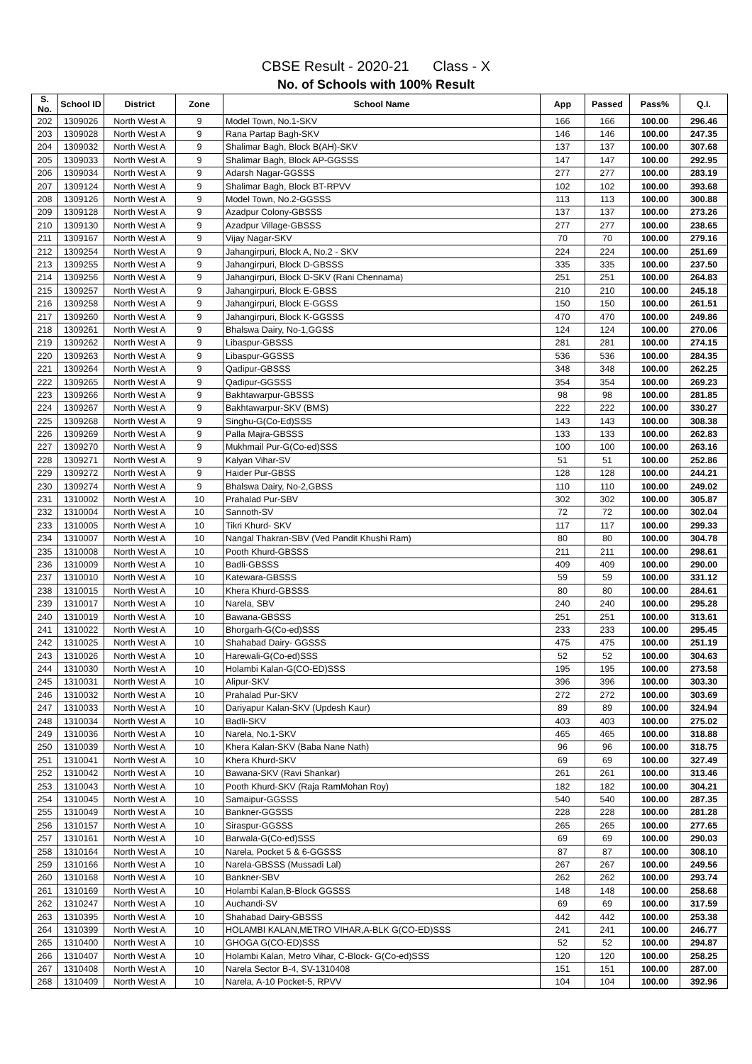CBSE Result - 2020-21 Class - X
No. of Schools with 100% Result
| S. No. | School ID | District | Zone | School Name | App | Passed | Pass% | Q.I. |
| --- | --- | --- | --- | --- | --- | --- | --- | --- |
| 202 | 1309026 | North West A | 9 | Model Town, No.1-SKV | 166 | 166 | 100.00 | 296.46 |
| 203 | 1309028 | North West A | 9 | Rana Partap Bagh-SKV | 146 | 146 | 100.00 | 247.35 |
| 204 | 1309032 | North West A | 9 | Shalimar Bagh, Block B(AH)-SKV | 137 | 137 | 100.00 | 307.68 |
| 205 | 1309033 | North West A | 9 | Shalimar Bagh, Block AP-GGSSS | 147 | 147 | 100.00 | 292.95 |
| 206 | 1309034 | North West A | 9 | Adarsh Nagar-GGSSS | 277 | 277 | 100.00 | 283.19 |
| 207 | 1309124 | North West A | 9 | Shalimar Bagh, Block BT-RPVV | 102 | 102 | 100.00 | 393.68 |
| 208 | 1309126 | North West A | 9 | Model Town, No.2-GGSSS | 113 | 113 | 100.00 | 300.88 |
| 209 | 1309128 | North West A | 9 | Azadpur Colony-GBSSS | 137 | 137 | 100.00 | 273.26 |
| 210 | 1309130 | North West A | 9 | Azadpur Village-GBSSS | 277 | 277 | 100.00 | 238.65 |
| 211 | 1309167 | North West A | 9 | Vijay Nagar-SKV | 70 | 70 | 100.00 | 279.16 |
| 212 | 1309254 | North West A | 9 | Jahangirpuri, Block A, No.2 - SKV | 224 | 224 | 100.00 | 251.69 |
| 213 | 1309255 | North West A | 9 | Jahangirpuri, Block D-GBSSS | 335 | 335 | 100.00 | 237.50 |
| 214 | 1309256 | North West A | 9 | Jahangirpuri, Block D-SKV (Rani Chennama) | 251 | 251 | 100.00 | 264.83 |
| 215 | 1309257 | North West A | 9 | Jahangirpuri, Block E-GBSS | 210 | 210 | 100.00 | 245.18 |
| 216 | 1309258 | North West A | 9 | Jahangirpuri, Block E-GGSS | 150 | 150 | 100.00 | 261.51 |
| 217 | 1309260 | North West A | 9 | Jahangirpuri, Block K-GGSSS | 470 | 470 | 100.00 | 249.86 |
| 218 | 1309261 | North West A | 9 | Bhalswa Dairy, No-1,GGSS | 124 | 124 | 100.00 | 270.06 |
| 219 | 1309262 | North West A | 9 | Libaspur-GBSSS | 281 | 281 | 100.00 | 274.15 |
| 220 | 1309263 | North West A | 9 | Libaspur-GGSSS | 536 | 536 | 100.00 | 284.35 |
| 221 | 1309264 | North West A | 9 | Qadipur-GBSSS | 348 | 348 | 100.00 | 262.25 |
| 222 | 1309265 | North West A | 9 | Qadipur-GGSSS | 354 | 354 | 100.00 | 269.23 |
| 223 | 1309266 | North West A | 9 | Bakhtawarpur-GBSSS | 98 | 98 | 100.00 | 281.85 |
| 224 | 1309267 | North West A | 9 | Bakhtawarpur-SKV (BMS) | 222 | 222 | 100.00 | 330.27 |
| 225 | 1309268 | North West A | 9 | Singhu-G(Co-Ed)SSS | 143 | 143 | 100.00 | 308.38 |
| 226 | 1309269 | North West A | 9 | Palla Majra-GBSSS | 133 | 133 | 100.00 | 262.83 |
| 227 | 1309270 | North West A | 9 | Mukhmail Pur-G(Co-ed)SSS | 100 | 100 | 100.00 | 263.16 |
| 228 | 1309271 | North West A | 9 | Kalyan Vihar-SV | 51 | 51 | 100.00 | 252.86 |
| 229 | 1309272 | North West A | 9 | Haider Pur-GBSS | 128 | 128 | 100.00 | 244.21 |
| 230 | 1309274 | North West A | 9 | Bhalswa Dairy, No-2,GBSS | 110 | 110 | 100.00 | 249.02 |
| 231 | 1310002 | North West A | 10 | Prahalad Pur-SBV | 302 | 302 | 100.00 | 305.87 |
| 232 | 1310004 | North West A | 10 | Sannoth-SV | 72 | 72 | 100.00 | 302.04 |
| 233 | 1310005 | North West A | 10 | Tikri Khurd- SKV | 117 | 117 | 100.00 | 299.33 |
| 234 | 1310007 | North West A | 10 | Nangal Thakran-SBV (Ved Pandit Khushi Ram) | 80 | 80 | 100.00 | 304.78 |
| 235 | 1310008 | North West A | 10 | Pooth Khurd-GBSSS | 211 | 211 | 100.00 | 298.61 |
| 236 | 1310009 | North West A | 10 | Badli-GBSSS | 409 | 409 | 100.00 | 290.00 |
| 237 | 1310010 | North West A | 10 | Katewara-GBSSS | 59 | 59 | 100.00 | 331.12 |
| 238 | 1310015 | North West A | 10 | Khera Khurd-GBSSS | 80 | 80 | 100.00 | 284.61 |
| 239 | 1310017 | North West A | 10 | Narela, SBV | 240 | 240 | 100.00 | 295.28 |
| 240 | 1310019 | North West A | 10 | Bawana-GBSSS | 251 | 251 | 100.00 | 313.61 |
| 241 | 1310022 | North West A | 10 | Bhorgarh-G(Co-ed)SSS | 233 | 233 | 100.00 | 295.45 |
| 242 | 1310025 | North West A | 10 | Shahabad Dairy- GGSSS | 475 | 475 | 100.00 | 251.19 |
| 243 | 1310026 | North West A | 10 | Harewali-G(Co-ed)SSS | 52 | 52 | 100.00 | 304.63 |
| 244 | 1310030 | North West A | 10 | Holambi Kalan-G(CO-ED)SSS | 195 | 195 | 100.00 | 273.58 |
| 245 | 1310031 | North West A | 10 | Alipur-SKV | 396 | 396 | 100.00 | 303.30 |
| 246 | 1310032 | North West A | 10 | Prahalad Pur-SKV | 272 | 272 | 100.00 | 303.69 |
| 247 | 1310033 | North West A | 10 | Dariyapur Kalan-SKV (Updesh Kaur) | 89 | 89 | 100.00 | 324.94 |
| 248 | 1310034 | North West A | 10 | Badli-SKV | 403 | 403 | 100.00 | 275.02 |
| 249 | 1310036 | North West A | 10 | Narela, No.1-SKV | 465 | 465 | 100.00 | 318.88 |
| 250 | 1310039 | North West A | 10 | Khera Kalan-SKV (Baba Nane Nath) | 96 | 96 | 100.00 | 318.75 |
| 251 | 1310041 | North West A | 10 | Khera Khurd-SKV | 69 | 69 | 100.00 | 327.49 |
| 252 | 1310042 | North West A | 10 | Bawana-SKV (Ravi Shankar) | 261 | 261 | 100.00 | 313.46 |
| 253 | 1310043 | North West A | 10 | Pooth Khurd-SKV (Raja RamMohan Roy) | 182 | 182 | 100.00 | 304.21 |
| 254 | 1310045 | North West A | 10 | Samaipur-GGSSS | 540 | 540 | 100.00 | 287.35 |
| 255 | 1310049 | North West A | 10 | Bankner-GGSSS | 228 | 228 | 100.00 | 281.28 |
| 256 | 1310157 | North West A | 10 | Siraspur-GGSSS | 265 | 265 | 100.00 | 277.65 |
| 257 | 1310161 | North West A | 10 | Barwala-G(Co-ed)SSS | 69 | 69 | 100.00 | 290.03 |
| 258 | 1310164 | North West A | 10 | Narela, Pocket 5 & 6-GGSSS | 87 | 87 | 100.00 | 308.10 |
| 259 | 1310166 | North West A | 10 | Narela-GBSSS (Mussadi Lal) | 267 | 267 | 100.00 | 249.56 |
| 260 | 1310168 | North West A | 10 | Bankner-SBV | 262 | 262 | 100.00 | 293.74 |
| 261 | 1310169 | North West A | 10 | Holambi Kalan,B-Block GGSSS | 148 | 148 | 100.00 | 258.68 |
| 262 | 1310247 | North West A | 10 | Auchandi-SV | 69 | 69 | 100.00 | 317.59 |
| 263 | 1310395 | North West A | 10 | Shahabad Dairy-GBSSS | 442 | 442 | 100.00 | 253.38 |
| 264 | 1310399 | North West A | 10 | HOLAMBI KALAN,METRO VIHAR,A-BLK G(CO-ED)SSS | 241 | 241 | 100.00 | 246.77 |
| 265 | 1310400 | North West A | 10 | GHOGA G(CO-ED)SSS | 52 | 52 | 100.00 | 294.87 |
| 266 | 1310407 | North West A | 10 | Holambi Kalan, Metro Vihar, C-Block- G(Co-ed)SSS | 120 | 120 | 100.00 | 258.25 |
| 267 | 1310408 | North West A | 10 | Narela Sector B-4, SV-1310408 | 151 | 151 | 100.00 | 287.00 |
| 268 | 1310409 | North West A | 10 | Narela, A-10 Pocket-5, RPVV | 104 | 104 | 100.00 | 392.96 |